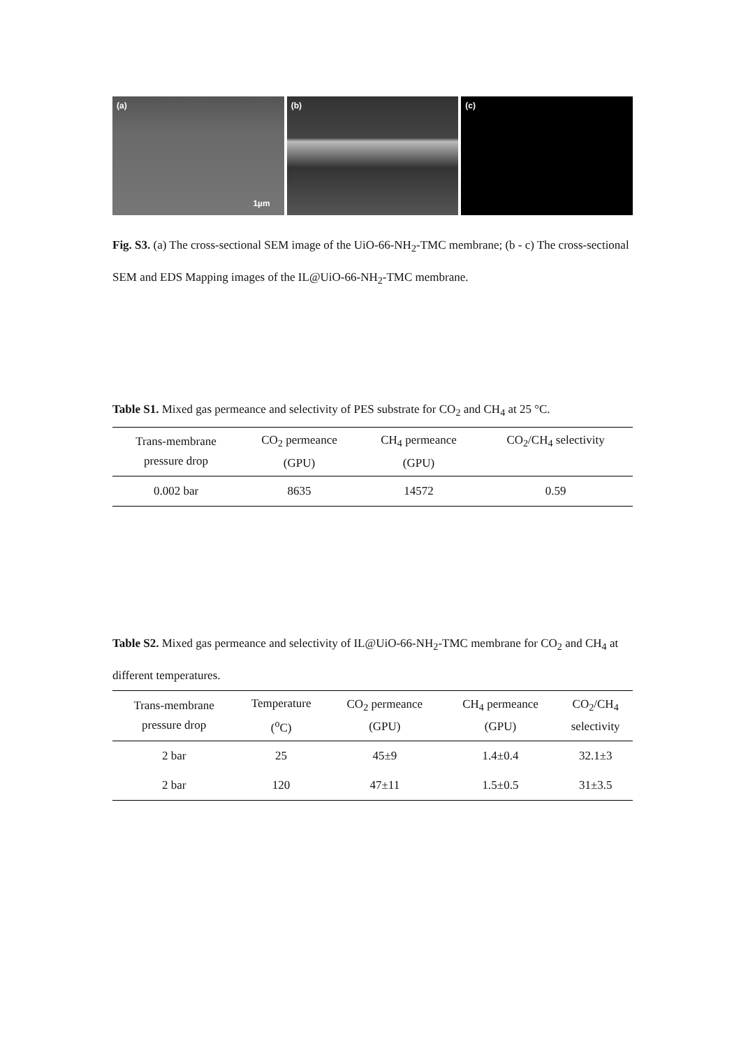(a)
1µm
(b) (c)
Fig. S3. (a) The cross-sectional SEM image of the UiO-66-NH<sub>2</sub>-TMC membrane; (b - c) The cross-sectional SEM and EDS Mapping images of the IL@UiO-66-NH<sub>2</sub>-TMC membrane.
Table S1. Mixed gas permeance and selectivity of PES substrate for CO<sub>2</sub> and CH<sub>4</sub> at 25 °C.
| Trans-membrane pressure drop | CO<sub>2</sub> permeance (GPU) | CH<sub>4</sub> permeance (GPU) | CO<sub>2</sub>/CH<sub>4</sub> selectivity |
| --- | --- | --- | --- |
| 0.002 bar | 8635 | 14572 | 0.59 |
Table S2. Mixed gas permeance and selectivity of IL@UiO-66-NH<sub>2</sub>-TMC membrane for CO<sub>2</sub> and CH<sub>4</sub> at different temperatures.
| Trans-membrane pressure drop | Temperature (<sup>o</sup>C) | CO<sub>2</sub> permeance (GPU) | CH<sub>4</sub> permeance (GPU) | CO<sub>2</sub>/CH<sub>4</sub> selectivity |
| --- | --- | --- | --- | --- |
| 2 bar | 25 | 45±9 | 1.4±0.4 | 32.1±3 |
| 2 bar | 120 | 47±11 | 1.5±0.5 | 31±3.5 |